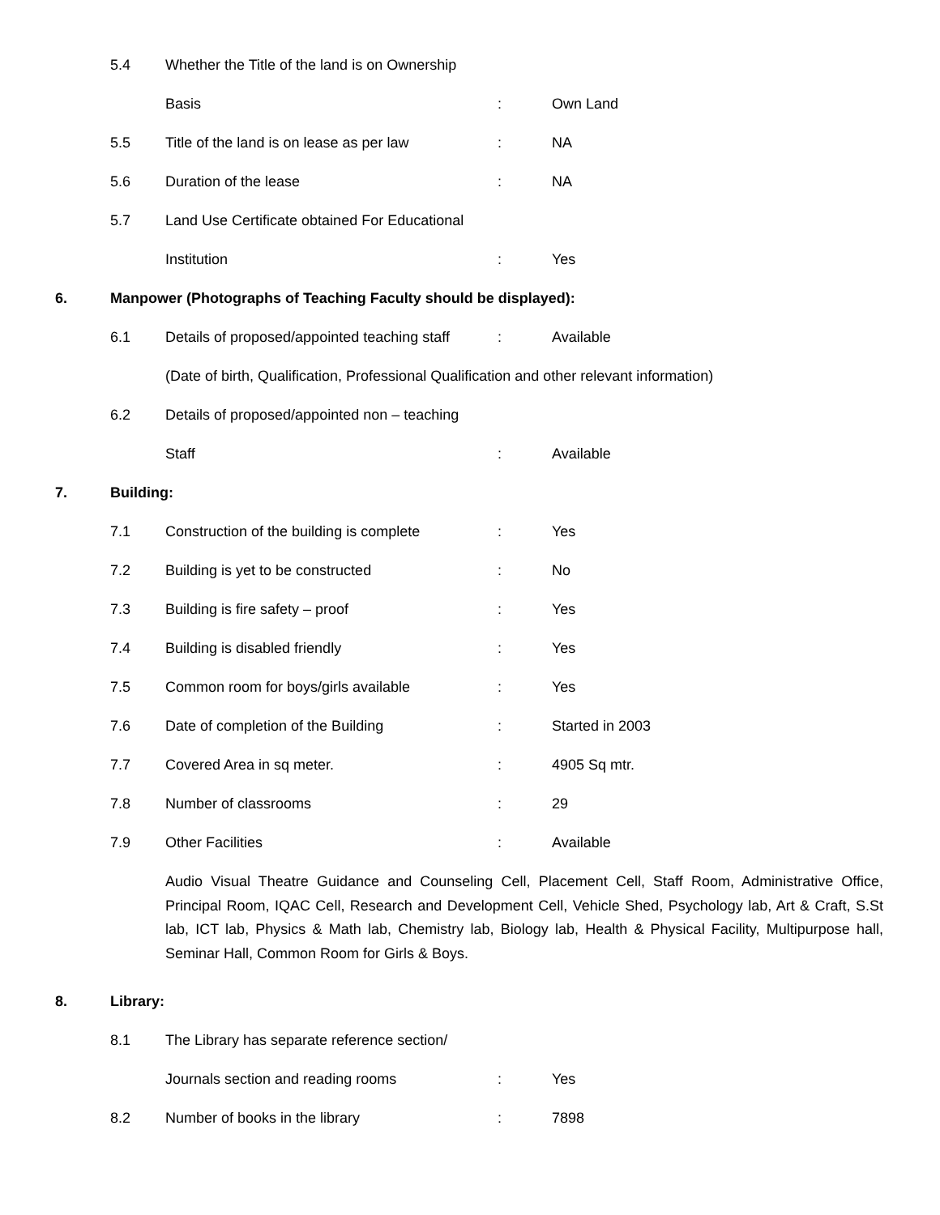5.4 Whether the Title of the land is on Ownership
Basis: Own Land
5.5 Title of the land is on lease as per law: NA
5.6 Duration of the lease: NA
5.7 Land Use Certificate obtained For Educational
Institution: Yes
6. Manpower (Photographs of Teaching Faculty should be displayed):
6.1 Details of proposed/appointed teaching staff: Available
(Date of birth, Qualification, Professional Qualification and other relevant information)
6.2 Details of proposed/appointed non – teaching
Staff: Available
7. Building:
7.1 Construction of the building is complete: Yes
7.2 Building is yet to be constructed: No
7.3 Building is fire safety – proof: Yes
7.4 Building is disabled friendly: Yes
7.5 Common room for boys/girls available: Yes
7.6 Date of completion of the Building: Started in 2003
7.7 Covered Area in sq meter.: 4905 Sq mtr.
7.8 Number of classrooms: 29
7.9 Other Facilities: Available
Audio Visual Theatre Guidance and Counseling Cell, Placement Cell, Staff Room, Administrative Office, Principal Room, IQAC Cell, Research and Development Cell, Vehicle Shed, Psychology lab, Art & Craft, S.St lab, ICT lab, Physics & Math lab, Chemistry lab, Biology lab, Health & Physical Facility, Multipurpose hall, Seminar Hall, Common Room for Girls & Boys.
8. Library:
8.1 The Library has separate reference section/
Journals section and reading rooms: Yes
8.2 Number of books in the library: 7898